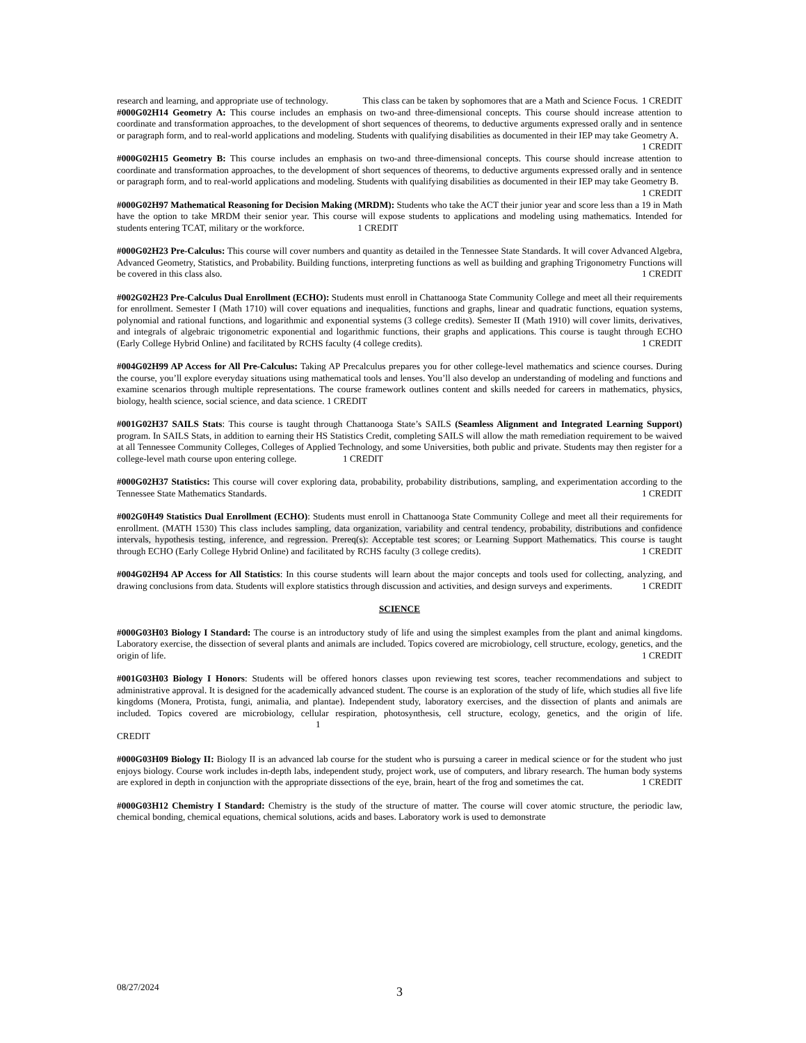research and learning, and appropriate use of technology. This class can be taken by sophomores that are a Math and Science Focus. 1 CREDIT
#000G02H14 Geometry A: This course includes an emphasis on two-and three-dimensional concepts. This course should increase attention to coordinate and transformation approaches, to the development of short sequences of theorems, to deductive arguments expressed orally and in sentence or paragraph form, and to real-world applications and modeling. Students with qualifying disabilities as documented in their IEP may take Geometry A. 1 CREDIT
#000G02H15 Geometry B: This course includes an emphasis on two-and three-dimensional concepts. This course should increase attention to coordinate and transformation approaches, to the development of short sequences of theorems, to deductive arguments expressed orally and in sentence or paragraph form, and to real-world applications and modeling. Students with qualifying disabilities as documented in their IEP may take Geometry B. 1 CREDIT
#000G02H97 Mathematical Reasoning for Decision Making (MRDM): Students who take the ACT their junior year and score less than a 19 in Math have the option to take MRDM their senior year. This course will expose students to applications and modeling using mathematics. Intended for students entering TCAT, military or the workforce. 1 CREDIT
#000G02H23 Pre-Calculus: This course will cover numbers and quantity as detailed in the Tennessee State Standards. It will cover Advanced Algebra, Advanced Geometry, Statistics, and Probability. Building functions, interpreting functions as well as building and graphing Trigonometry Functions will be covered in this class also. 1 CREDIT
#002G02H23 Pre-Calculus Dual Enrollment (ECHO): Students must enroll in Chattanooga State Community College and meet all their requirements for enrollment. Semester I (Math 1710) will cover equations and inequalities, functions and graphs, linear and quadratic functions, equation systems, polynomial and rational functions, and logarithmic and exponential systems (3 college credits). Semester II (Math 1910) will cover limits, derivatives, and integrals of algebraic trigonometric exponential and logarithmic functions, their graphs and applications. This course is taught through ECHO (Early College Hybrid Online) and facilitated by RCHS faculty (4 college credits). 1 CREDIT
#004G02H99 AP Access for All Pre-Calculus: Taking AP Precalculus prepares you for other college-level mathematics and science courses. During the course, you’ll explore everyday situations using mathematical tools and lenses. You’ll also develop an understanding of modeling and functions and examine scenarios through multiple representations. The course framework outlines content and skills needed for careers in mathematics, physics, biology, health science, social science, and data science. 1 CREDIT
#001G02H37 SAILS Stats: This course is taught through Chattanooga State’s SAILS (Seamless Alignment and Integrated Learning Support) program. In SAILS Stats, in addition to earning their HS Statistics Credit, completing SAILS will allow the math remediation requirement to be waived at all Tennessee Community Colleges, Colleges of Applied Technology, and some Universities, both public and private. Students may then register for a college-level math course upon entering college. 1 CREDIT
#000G02H37 Statistics: This course will cover exploring data, probability, probability distributions, sampling, and experimentation according to the Tennessee State Mathematics Standards. 1 CREDIT
#002G0H49 Statistics Dual Enrollment (ECHO): Students must enroll in Chattanooga State Community College and meet all their requirements for enrollment. (MATH 1530) This class includes sampling, data organization, variability and central tendency, probability, distributions and confidence intervals, hypothesis testing, inference, and regression. Prereq(s): Acceptable test scores; or Learning Support Mathematics. This course is taught through ECHO (Early College Hybrid Online) and facilitated by RCHS faculty (3 college credits). 1 CREDIT
#004G02H94 AP Access for All Statistics: In this course students will learn about the major concepts and tools used for collecting, analyzing, and drawing conclusions from data. Students will explore statistics through discussion and activities, and design surveys and experiments. 1 CREDIT
SCIENCE
#000G03H03 Biology I Standard: The course is an introductory study of life and using the simplest examples from the plant and animal kingdoms. Laboratory exercise, the dissection of several plants and animals are included. Topics covered are microbiology, cell structure, ecology, genetics, and the origin of life. 1 CREDIT
#001G03H03 Biology I Honors: Students will be offered honors classes upon reviewing test scores, teacher recommendations and subject to administrative approval. It is designed for the academically advanced student. The course is an exploration of the study of life, which studies all five life kingdoms (Monera, Protista, fungi, animalia, and plantae). Independent study, laboratory exercises, and the dissection of plants and animals are included. Topics covered are microbiology, cellular respiration, photosynthesis, cell structure, ecology, genetics, and the origin of life. 1
CREDIT
#000G03H09 Biology II: Biology II is an advanced lab course for the student who is pursuing a career in medical science or for the student who just enjoys biology. Course work includes in-depth labs, independent study, project work, use of computers, and library research. The human body systems are explored in depth in conjunction with the appropriate dissections of the eye, brain, heart of the frog and sometimes the cat. 1 CREDIT
#000G03H12 Chemistry I Standard: Chemistry is the study of the structure of matter. The course will cover atomic structure, the periodic law, chemical bonding, chemical equations, chemical solutions, acids and bases. Laboratory work is used to demonstrate
08/27/2024 3